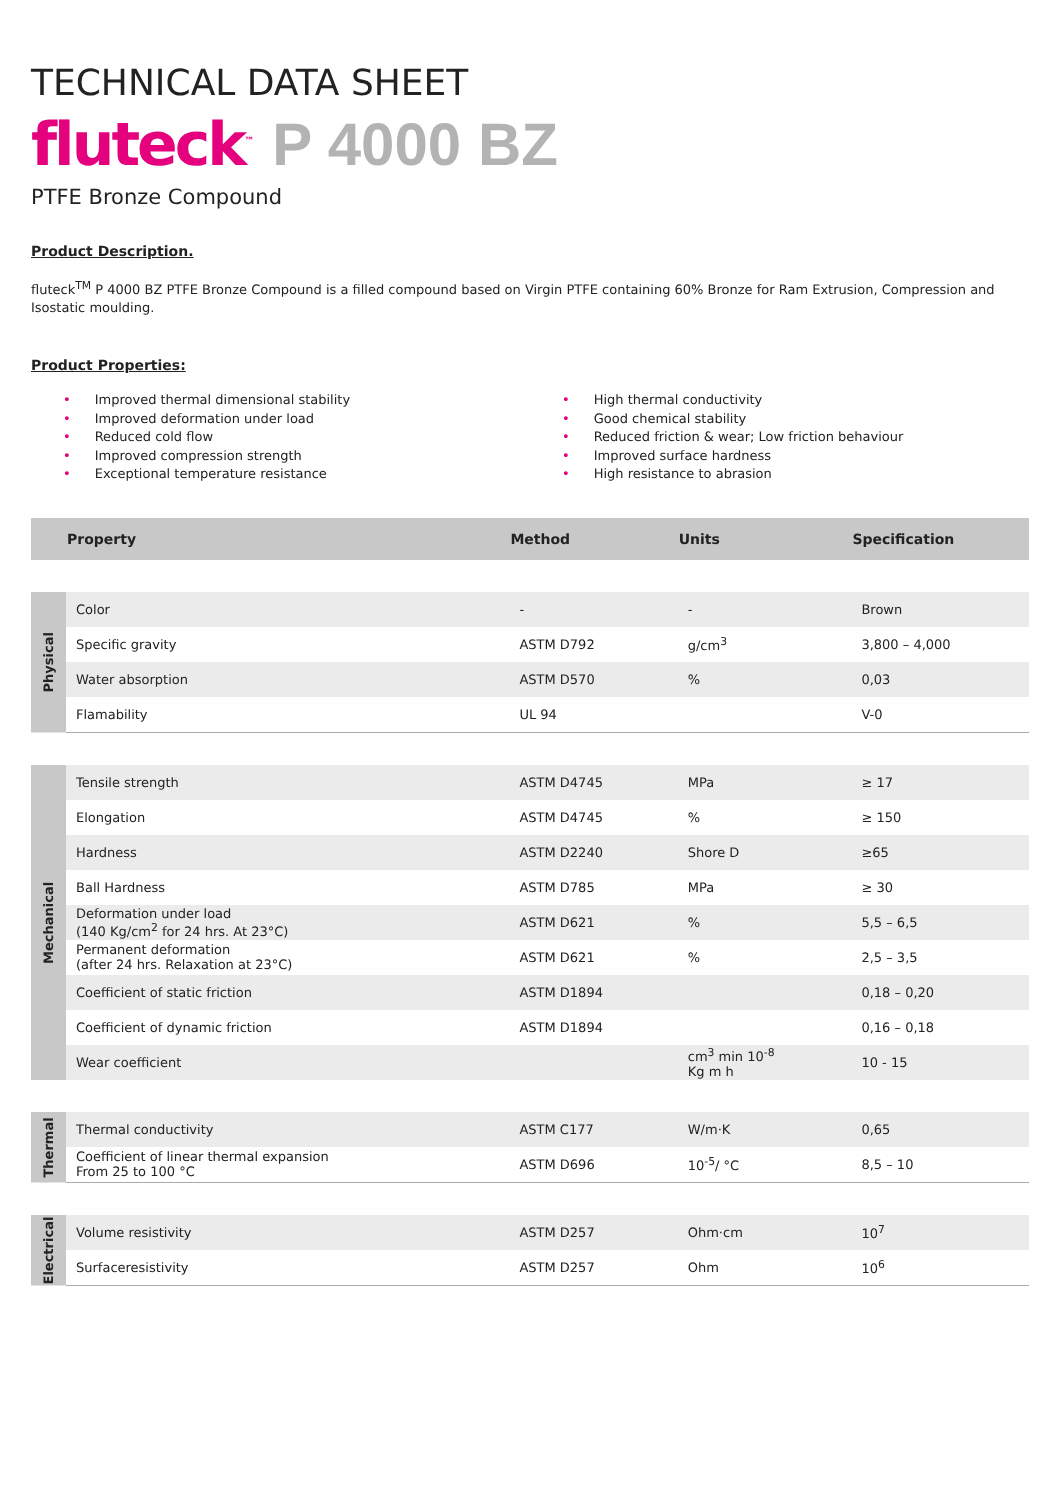TECHNICAL DATA SHEET
fluteck<sup>™</sup> P 4000 BZ
PTFE Bronze Compound
Product Description.
fluteck<sup>TM</sup> P 4000 BZ PTFE Bronze Compound is a filled compound based on Virgin PTFE containing 60% Bronze for Ram Extrusion, Compression and Isostatic moulding.
Product Properties:
• Improved thermal dimensional stability
• Improved deformation under load
• Reduced cold flow
• Improved compression strength
• Exceptional temperature resistance
• High thermal conductivity
• Good chemical stability
• Reduced friction & wear; Low friction behaviour
• Improved surface hardness
• High resistance to abrasion
| | Property | Method | Units | Specification |
| --- | --- | --- | --- | --- |
| Physical | Color | - | - | Brown |
| | Specific gravity | ASTM D792 | g/cm<sup>3</sup> | 3,800 – 4,000 |
| | Water absorption | ASTM D570 | % | 0,03 |
| | Flamability | UL 94 | | V-0 |
| Mechanical | Tensile strength | ASTM D4745 | MPa | ≥ 17 |
| | Elongation | ASTM D4745 | % | ≥ 150 |
| | Hardness | ASTM D2240 | Shore D | ≥65 |
| | Ball Hardness | ASTM D785 | MPa | ≥ 30 |
| | Deformation under load (140 Kg/cm<sup>2</sup> for 24 hrs. At 23°C) | ASTM D621 | % | 5,5 – 6,5 |
| | Permanent deformation (after 24 hrs. Relaxation at 23°C) | ASTM D621 | % | 2,5 – 3,5 |
| | Coefficient of static friction | ASTM D1894 | | 0,18 – 0,20 |
| | Coefficient of dynamic friction | ASTM D1894 | | 0,16 – 0,18 |
| | Wear coefficient | | cm<sup>3</sup> min 10<sup>-8</sup> Kg m h | 10 - 15 |
| Thermal | Thermal conductivity | ASTM C177 | W/m·K | 0,65 |
| | Coefficient of linear thermal expansion From 25 to 100 °C | ASTM D696 | 10<sup>-5</sup>/ °C | 8,5 – 10 |
| Electrical | Volume resistivity | ASTM D257 | Ohm·cm | 10<sup>7</sup> |
| | Surfaceresistivity | ASTM D257 | Ohm | 10<sup>6</sup> |